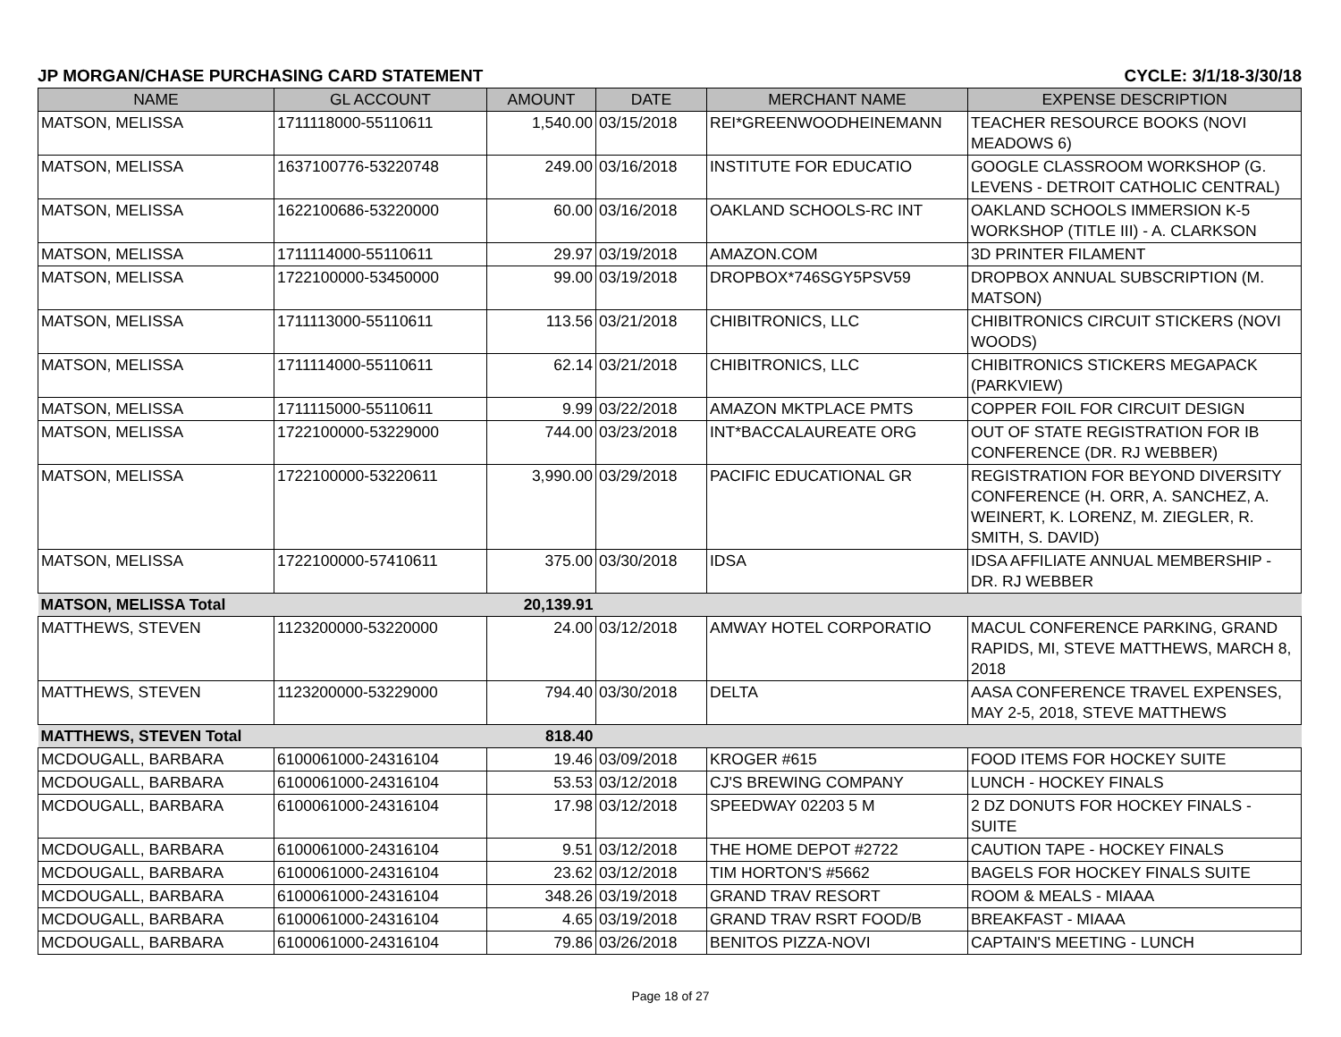JP MORGAN/CHASE PURCHASING CARD STATEMENT CYCLE: 3/1/18-3/30/18
| NAME | GL ACCOUNT | AMOUNT | DATE | MERCHANT NAME | EXPENSE DESCRIPTION |
| --- | --- | --- | --- | --- | --- |
| MATSON, MELISSA | 1711118000-55110611 | 1,540.00 | 03/15/2018 | REI*GREENWOODHEINEMANN | TEACHER RESOURCE BOOKS (NOVI MEADOWS 6) |
| MATSON, MELISSA | 1637100776-53220748 | 249.00 | 03/16/2018 | INSTITUTE FOR EDUCATIO | GOOGLE CLASSROOM WORKSHOP (G. LEVENS - DETROIT CATHOLIC CENTRAL) |
| MATSON, MELISSA | 1622100686-53220000 | 60.00 | 03/16/2018 | OAKLAND SCHOOLS-RC INT | OAKLAND SCHOOLS IMMERSION K-5 WORKSHOP (TITLE III) - A. CLARKSON |
| MATSON, MELISSA | 1711114000-55110611 | 29.97 | 03/19/2018 | AMAZON.COM | 3D PRINTER FILAMENT |
| MATSON, MELISSA | 1722100000-53450000 | 99.00 | 03/19/2018 | DROPBOX*746SGY5PSV59 | DROPBOX ANNUAL SUBSCRIPTION (M. MATSON) |
| MATSON, MELISSA | 1711113000-55110611 | 113.56 | 03/21/2018 | CHIBITRONICS, LLC | CHIBITRONICS CIRCUIT STICKERS (NOVI WOODS) |
| MATSON, MELISSA | 1711114000-55110611 | 62.14 | 03/21/2018 | CHIBITRONICS, LLC | CHIBITRONICS STICKERS MEGAPACK (PARKVIEW) |
| MATSON, MELISSA | 1711115000-55110611 | 9.99 | 03/22/2018 | AMAZON MKTPLACE PMTS | COPPER FOIL FOR CIRCUIT DESIGN |
| MATSON, MELISSA | 1722100000-53229000 | 744.00 | 03/23/2018 | INT*BACCALAUREATE ORG | OUT OF STATE REGISTRATION FOR IB CONFERENCE (DR. RJ WEBBER) |
| MATSON, MELISSA | 1722100000-53220611 | 3,990.00 | 03/29/2018 | PACIFIC EDUCATIONAL GR | REGISTRATION FOR BEYOND DIVERSITY CONFERENCE (H. ORR, A. SANCHEZ, A. WEINERT, K. LORENZ, M. ZIEGLER, R. SMITH, S. DAVID) |
| MATSON, MELISSA | 1722100000-57410611 | 375.00 | 03/30/2018 | IDSA | IDSA AFFILIATE ANNUAL MEMBERSHIP - DR. RJ WEBBER |
| MATSON, MELISSA Total | | 20,139.91 | | | |
| MATTHEWS, STEVEN | 1123200000-53220000 | 24.00 | 03/12/2018 | AMWAY HOTEL CORPORATIO | MACUL CONFERENCE PARKING, GRAND RAPIDS, MI, STEVE MATTHEWS, MARCH 8, 2018 |
| MATTHEWS, STEVEN | 1123200000-53229000 | 794.40 | 03/30/2018 | DELTA | AASA CONFERENCE TRAVEL EXPENSES, MAY 2-5, 2018, STEVE MATTHEWS |
| MATTHEWS, STEVEN Total | | 818.40 | | | |
| MCDOUGALL, BARBARA | 6100061000-24316104 | 19.46 | 03/09/2018 | KROGER #615 | FOOD ITEMS FOR HOCKEY SUITE |
| MCDOUGALL, BARBARA | 6100061000-24316104 | 53.53 | 03/12/2018 | CJ'S BREWING COMPANY | LUNCH - HOCKEY FINALS |
| MCDOUGALL, BARBARA | 6100061000-24316104 | 17.98 | 03/12/2018 | SPEEDWAY 02203 5 M | 2 DZ DONUTS FOR HOCKEY FINALS - SUITE |
| MCDOUGALL, BARBARA | 6100061000-24316104 | 9.51 | 03/12/2018 | THE HOME DEPOT #2722 | CAUTION TAPE - HOCKEY FINALS |
| MCDOUGALL, BARBARA | 6100061000-24316104 | 23.62 | 03/12/2018 | TIM HORTON'S #5662 | BAGELS FOR HOCKEY FINALS SUITE |
| MCDOUGALL, BARBARA | 6100061000-24316104 | 348.26 | 03/19/2018 | GRAND TRAV RESORT | ROOM & MEALS - MIAAA |
| MCDOUGALL, BARBARA | 6100061000-24316104 | 4.65 | 03/19/2018 | GRAND TRAV RSRT FOOD/B | BREAKFAST - MIAAA |
| MCDOUGALL, BARBARA | 6100061000-24316104 | 79.86 | 03/26/2018 | BENITOS PIZZA-NOVI | CAPTAIN'S MEETING - LUNCH |
Page 18 of 27